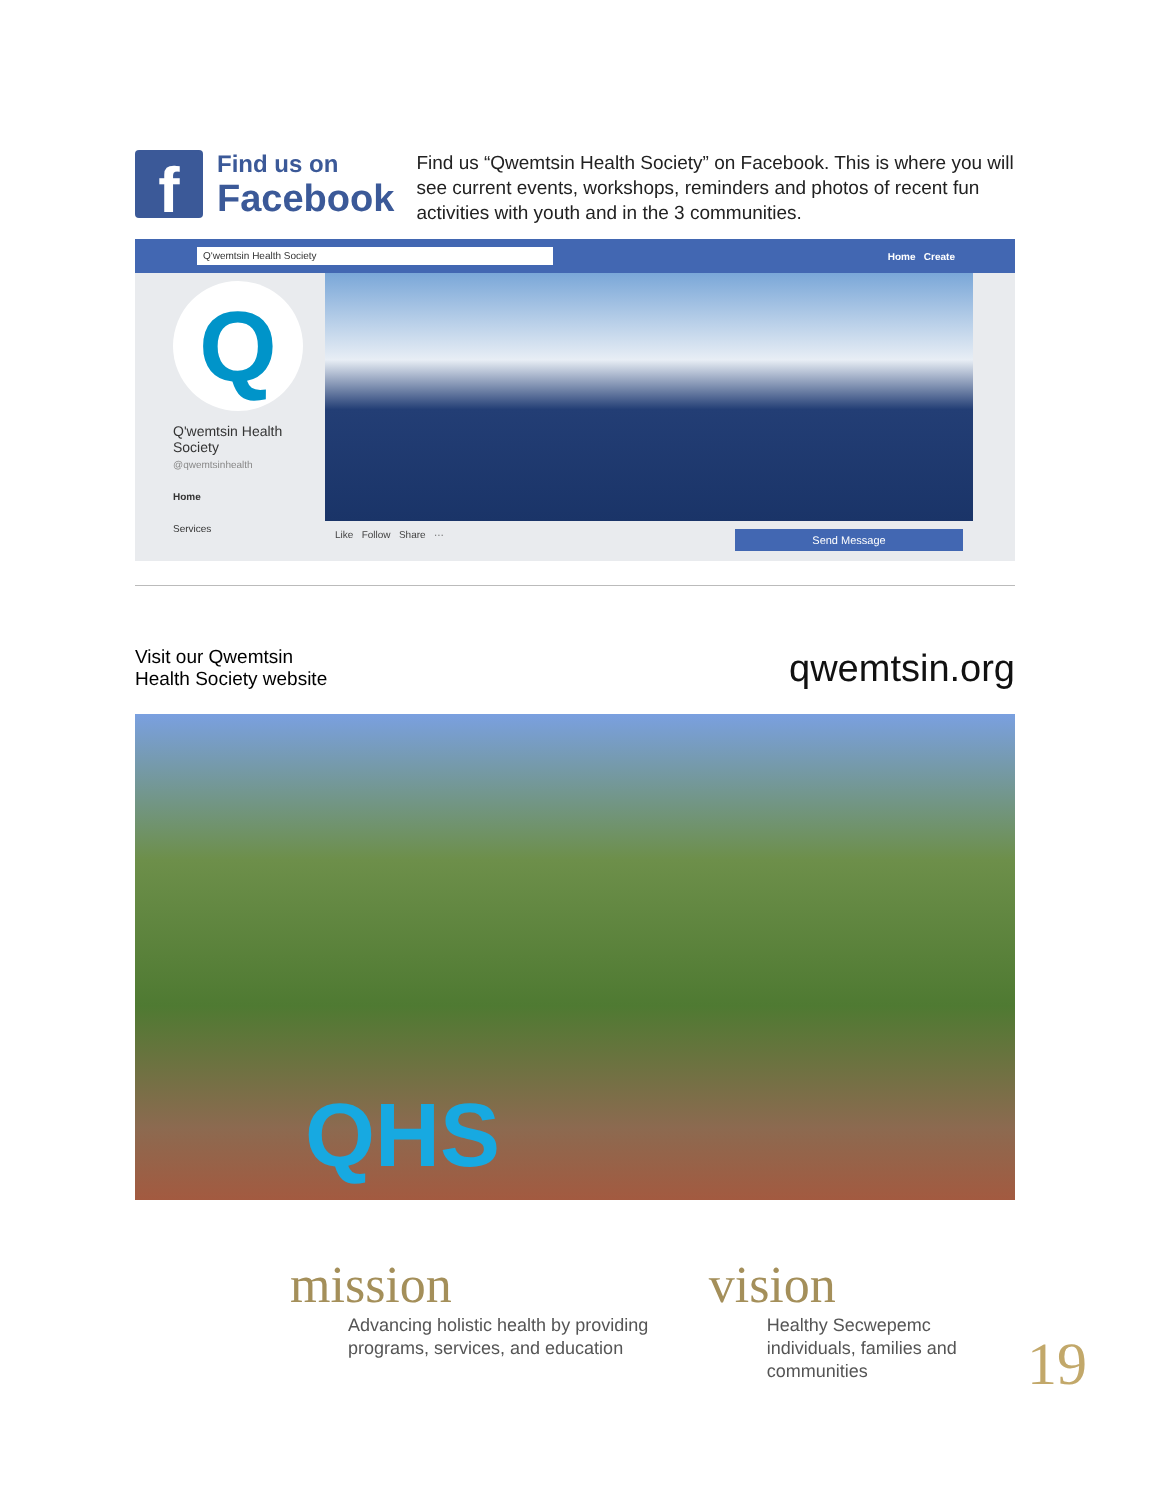f
Find us on
Facebook
Find us “Qwemtsin Health Society” on Facebook. This is where you will see current events, workshops, reminders and photos of recent fun activities with youth and in the 3 communities.
Q'wemtsin Health Society
Home Create
Q
Q'wemtsin Health Society
@qwemtsinhealth
Home
Services
Like Follow Share ··· Send Message
Visit our Qwemtsin
Health Society website
qwemtsin.org
QHS
mission
Advancing holistic health by providing programs, services, and education
vision
Healthy Secwepemc individuals, families and communities
19